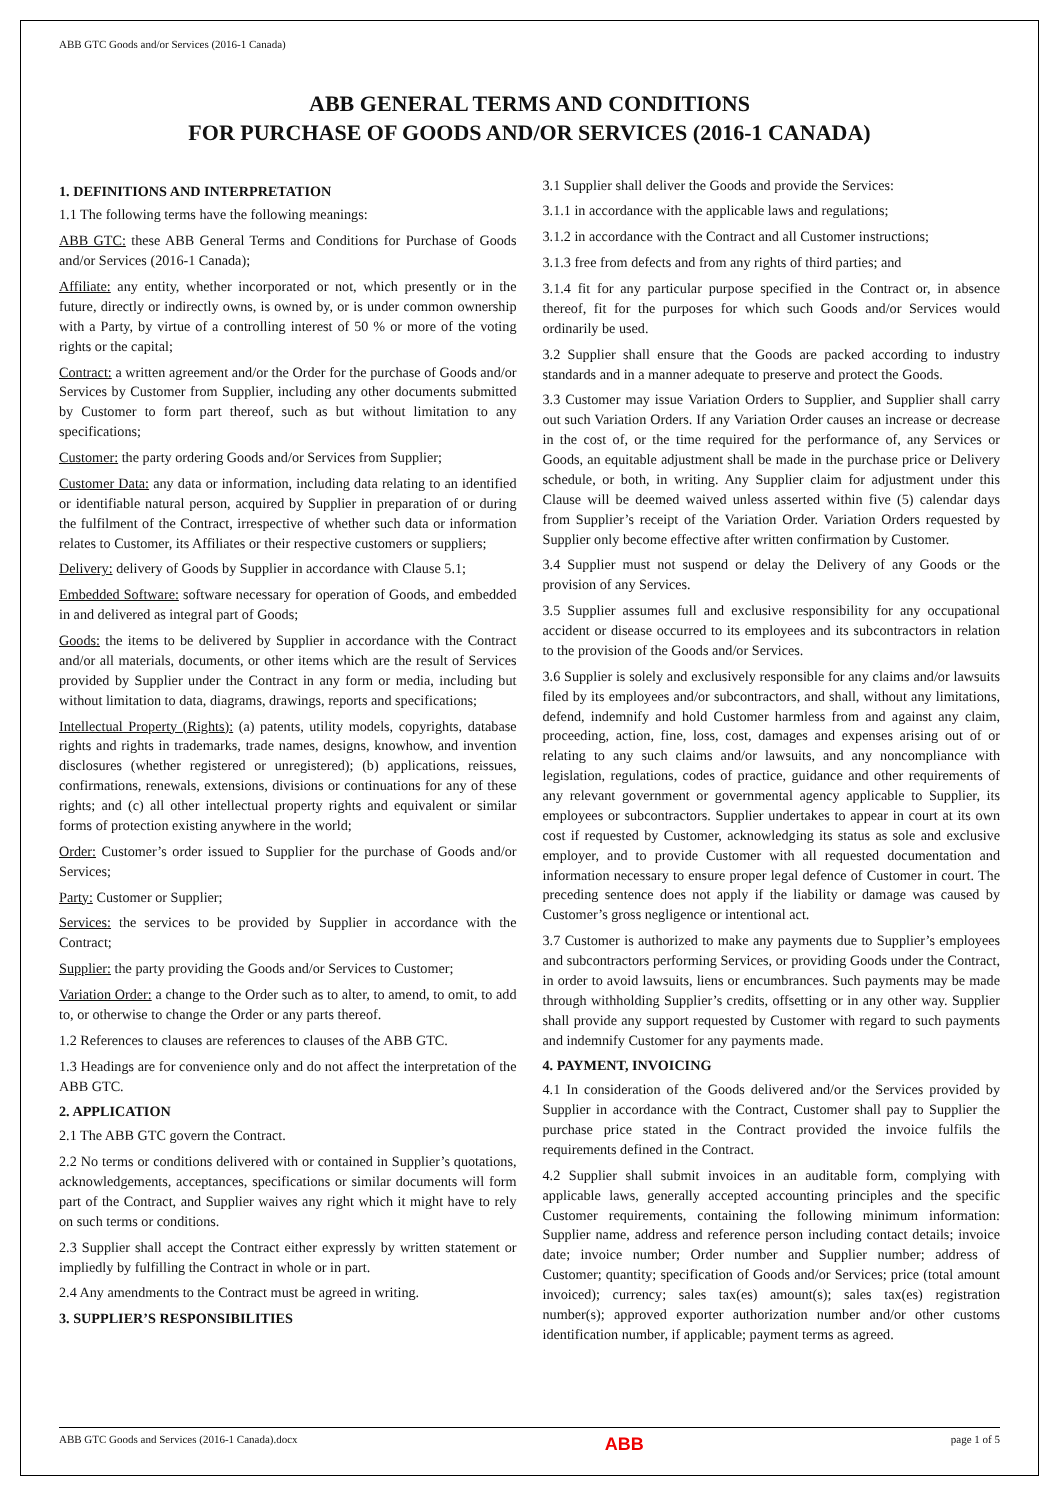ABB GTC Goods and/or Services (2016-1 Canada)
ABB GENERAL TERMS AND CONDITIONS
FOR PURCHASE OF GOODS AND/OR SERVICES (2016-1 CANADA)
1. DEFINITIONS AND INTERPRETATION
1.1 The following terms have the following meanings:
ABB GTC: these ABB General Terms and Conditions for Purchase of Goods and/or Services (2016-1 Canada);
Affiliate: any entity, whether incorporated or not, which presently or in the future, directly or indirectly owns, is owned by, or is under common ownership with a Party, by virtue of a controlling interest of 50 % or more of the voting rights or the capital;
Contract: a written agreement and/or the Order for the purchase of Goods and/or Services by Customer from Supplier, including any other documents submitted by Customer to form part thereof, such as but without limitation to any specifications;
Customer: the party ordering Goods and/or Services from Supplier;
Customer Data: any data or information, including data relating to an identified or identifiable natural person, acquired by Supplier in preparation of or during the fulfilment of the Contract, irrespective of whether such data or information relates to Customer, its Affiliates or their respective customers or suppliers;
Delivery: delivery of Goods by Supplier in accordance with Clause 5.1;
Embedded Software: software necessary for operation of Goods, and embedded in and delivered as integral part of Goods;
Goods: the items to be delivered by Supplier in accordance with the Contract and/or all materials, documents, or other items which are the result of Services provided by Supplier under the Contract in any form or media, including but without limitation to data, diagrams, drawings, reports and specifications;
Intellectual Property (Rights): (a) patents, utility models, copyrights, database rights and rights in trademarks, trade names, designs, knowhow, and invention disclosures (whether registered or unregistered); (b) applications, reissues, confirmations, renewals, extensions, divisions or continuations for any of these rights; and (c) all other intellectual property rights and equivalent or similar forms of protection existing anywhere in the world;
Order: Customer’s order issued to Supplier for the purchase of Goods and/or Services;
Party: Customer or Supplier;
Services: the services to be provided by Supplier in accordance with the Contract;
Supplier: the party providing the Goods and/or Services to Customer;
Variation Order: a change to the Order such as to alter, to amend, to omit, to add to, or otherwise to change the Order or any parts thereof.
1.2 References to clauses are references to clauses of the ABB GTC.
1.3 Headings are for convenience only and do not affect the interpretation of the ABB GTC.
2. APPLICATION
2.1 The ABB GTC govern the Contract.
2.2 No terms or conditions delivered with or contained in Supplier’s quotations, acknowledgements, acceptances, specifications or similar documents will form part of the Contract, and Supplier waives any right which it might have to rely on such terms or conditions.
2.3 Supplier shall accept the Contract either expressly by written statement or impliedly by fulfilling the Contract in whole or in part.
2.4 Any amendments to the Contract must be agreed in writing.
3. SUPPLIER’S RESPONSIBILITIES
3.1 Supplier shall deliver the Goods and provide the Services:
3.1.1 in accordance with the applicable laws and regulations;
3.1.2 in accordance with the Contract and all Customer instructions;
3.1.3 free from defects and from any rights of third parties; and
3.1.4 fit for any particular purpose specified in the Contract or, in absence thereof, fit for the purposes for which such Goods and/or Services would ordinarily be used.
3.2 Supplier shall ensure that the Goods are packed according to industry standards and in a manner adequate to preserve and protect the Goods.
3.3 Customer may issue Variation Orders to Supplier, and Supplier shall carry out such Variation Orders. If any Variation Order causes an increase or decrease in the cost of, or the time required for the performance of, any Services or Goods, an equitable adjustment shall be made in the purchase price or Delivery schedule, or both, in writing. Any Supplier claim for adjustment under this Clause will be deemed waived unless asserted within five (5) calendar days from Supplier’s receipt of the Variation Order. Variation Orders requested by Supplier only become effective after written confirmation by Customer.
3.4 Supplier must not suspend or delay the Delivery of any Goods or the provision of any Services.
3.5 Supplier assumes full and exclusive responsibility for any occupational accident or disease occurred to its employees and its subcontractors in relation to the provision of the Goods and/or Services.
3.6 Supplier is solely and exclusively responsible for any claims and/or lawsuits filed by its employees and/or subcontractors, and shall, without any limitations, defend, indemnify and hold Customer harmless from and against any claim, proceeding, action, fine, loss, cost, damages and expenses arising out of or relating to any such claims and/or lawsuits, and any noncompliance with legislation, regulations, codes of practice, guidance and other requirements of any relevant government or governmental agency applicable to Supplier, its employees or subcontractors. Supplier undertakes to appear in court at its own cost if requested by Customer, acknowledging its status as sole and exclusive employer, and to provide Customer with all requested documentation and information necessary to ensure proper legal defence of Customer in court. The preceding sentence does not apply if the liability or damage was caused by Customer’s gross negligence or intentional act.
3.7 Customer is authorized to make any payments due to Supplier’s employees and subcontractors performing Services, or providing Goods under the Contract, in order to avoid lawsuits, liens or encumbrances. Such payments may be made through withholding Supplier’s credits, offsetting or in any other way. Supplier shall provide any support requested by Customer with regard to such payments and indemnify Customer for any payments made.
4. PAYMENT, INVOICING
4.1 In consideration of the Goods delivered and/or the Services provided by Supplier in accordance with the Contract, Customer shall pay to Supplier the purchase price stated in the Contract provided the invoice fulfils the requirements defined in the Contract.
4.2 Supplier shall submit invoices in an auditable form, complying with applicable laws, generally accepted accounting principles and the specific Customer requirements, containing the following minimum information: Supplier name, address and reference person including contact details; invoice date; invoice number; Order number and Supplier number; address of Customer; quantity; specification of Goods and/or Services; price (total amount invoiced); currency; sales tax(es) amount(s); sales tax(es) registration number(s); approved exporter authorization number and/or other customs identification number, if applicable; payment terms as agreed.
ABB GTC Goods and Services (2016-1 Canada).docx ABB page 1 of 5